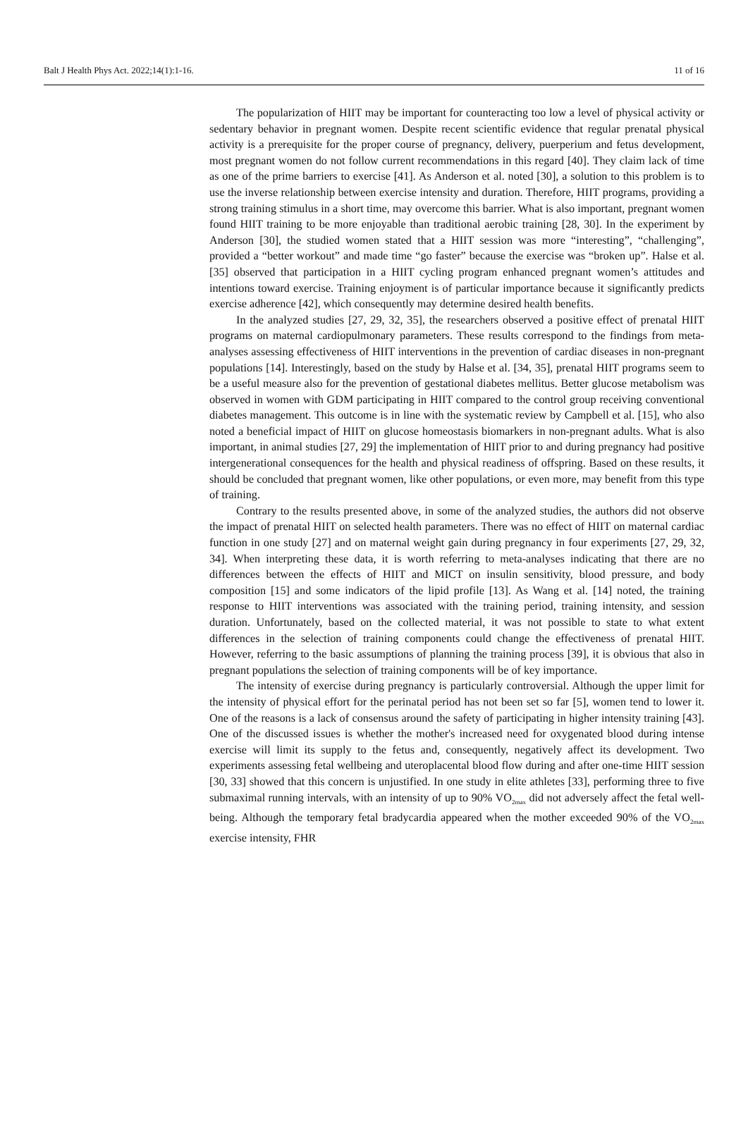Balt J Health Phys Act. 2022;14(1):1-16. 11 of 16
The popularization of HIIT may be important for counteracting too low a level of physical activity or sedentary behavior in pregnant women. Despite recent scientific evidence that regular prenatal physical activity is a prerequisite for the proper course of pregnancy, delivery, puerperium and fetus development, most pregnant women do not follow current recommendations in this regard [40]. They claim lack of time as one of the prime barriers to exercise [41]. As Anderson et al. noted [30], a solution to this problem is to use the inverse relationship between exercise intensity and duration. Therefore, HIIT programs, providing a strong training stimulus in a short time, may overcome this barrier. What is also important, pregnant women found HIIT training to be more enjoyable than traditional aerobic training [28, 30]. In the experiment by Anderson [30], the studied women stated that a HIIT session was more “interesting”, “challenging”, provided a “better workout” and made time “go faster” because the exercise was “broken up”. Halse et al. [35] observed that participation in a HIIT cycling program enhanced pregnant women’s attitudes and intentions toward exercise. Training enjoyment is of particular importance because it significantly predicts exercise adherence [42], which consequently may determine desired health benefits.
In the analyzed studies [27, 29, 32, 35], the researchers observed a positive effect of prenatal HIIT programs on maternal cardiopulmonary parameters. These results correspond to the findings from meta-analyses assessing effectiveness of HIIT interventions in the prevention of cardiac diseases in non-pregnant populations [14]. Interestingly, based on the study by Halse et al. [34, 35], prenatal HIIT programs seem to be a useful measure also for the prevention of gestational diabetes mellitus. Better glucose metabolism was observed in women with GDM participating in HIIT compared to the control group receiving conventional diabetes management. This outcome is in line with the systematic review by Campbell et al. [15], who also noted a beneficial impact of HIIT on glucose homeostasis biomarkers in non-pregnant adults. What is also important, in animal studies [27, 29] the implementation of HIIT prior to and during pregnancy had positive intergenerational consequences for the health and physical readiness of offspring. Based on these results, it should be concluded that pregnant women, like other populations, or even more, may benefit from this type of training.
Contrary to the results presented above, in some of the analyzed studies, the authors did not observe the impact of prenatal HIIT on selected health parameters. There was no effect of HIIT on maternal cardiac function in one study [27] and on maternal weight gain during pregnancy in four experiments [27, 29, 32, 34]. When interpreting these data, it is worth referring to meta-analyses indicating that there are no differences between the effects of HIIT and MICT on insulin sensitivity, blood pressure, and body composition [15] and some indicators of the lipid profile [13]. As Wang et al. [14] noted, the training response to HIIT interventions was associated with the training period, training intensity, and session duration. Unfortunately, based on the collected material, it was not possible to state to what extent differences in the selection of training components could change the effectiveness of prenatal HIIT. However, referring to the basic assumptions of planning the training process [39], it is obvious that also in pregnant populations the selection of training components will be of key importance.
The intensity of exercise during pregnancy is particularly controversial. Although the upper limit for the intensity of physical effort for the perinatal period has not been set so far [5], women tend to lower it. One of the reasons is a lack of consensus around the safety of participating in higher intensity training [43]. One of the discussed issues is whether the mother's increased need for oxygenated blood during intense exercise will limit its supply to the fetus and, consequently, negatively affect its development. Two experiments assessing fetal wellbeing and uteroplacental blood flow during and after one-time HIIT session [30, 33] showed that this concern is unjustified. In one study in elite athletes [33], performing three to five submaximal running intervals, with an intensity of up to 90% VO<sub>2max</sub> did not adversely affect the fetal well-being. Although the temporary fetal bradycardia appeared when the mother exceeded 90% of the VO<sub>2max</sub> exercise intensity, FHR